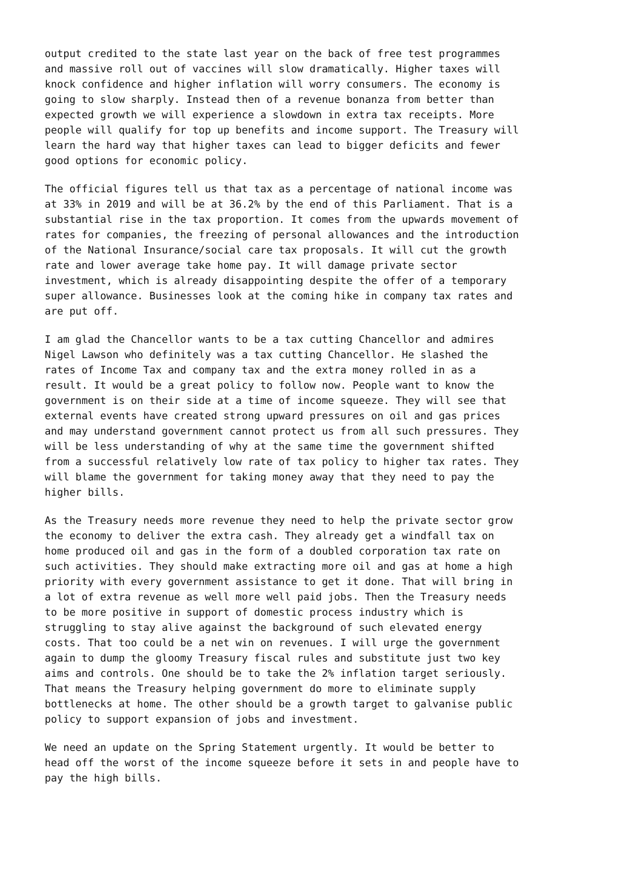output credited to the state last year on the back of free test programmes and massive roll out of vaccines will slow dramatically. Higher taxes will knock confidence and higher inflation will worry consumers. The economy is going to slow sharply. Instead then of a revenue bonanza from better than expected growth we will experience a slowdown in extra tax receipts. More people will qualify for top up benefits and income support. The Treasury will learn the hard way that higher taxes can lead to bigger deficits and fewer good options for economic policy.
The official figures tell us that tax as a percentage of national income was at 33% in 2019 and will be at 36.2% by the end of this Parliament. That is a substantial rise in the tax proportion. It comes from the upwards movement of rates for companies, the freezing of personal allowances and the introduction of the National Insurance/social care tax proposals. It will cut the growth rate and lower average take home pay. It will damage private sector investment, which is already disappointing despite the offer of a temporary super allowance. Businesses look at the coming hike in company tax rates and are put off.
I am glad the Chancellor wants to be a tax cutting Chancellor and admires Nigel Lawson who definitely was a tax cutting Chancellor. He slashed the rates of Income Tax and company tax and the extra money rolled in as a result. It would be a great policy to follow now. People want to know the government is on their side at a time of income squeeze. They will see that external events have created strong upward pressures on oil and gas prices and may understand government cannot protect us from all such pressures. They will be less understanding of why at the same time the government shifted from a successful relatively low rate of tax policy to higher tax rates. They will blame the government for taking money away that they need to pay the higher bills.
As the Treasury needs more revenue they need to help the private sector grow the economy to deliver the extra cash. They already get a windfall tax on home produced oil and gas in the form of a doubled corporation tax rate on such activities. They should make extracting more oil and gas at home a high priority with every government assistance to get it done. That will bring in a lot of extra revenue as well more well paid jobs. Then the Treasury needs to be more positive in support of domestic process industry which is struggling to stay alive against the background of such elevated energy costs. That too could be a net win on revenues. I will urge the government again to dump the gloomy Treasury fiscal rules and substitute just two key aims and controls. One should be to take the 2% inflation target seriously. That means the Treasury helping government do more to eliminate supply bottlenecks at home. The other should be a growth target to galvanise public policy to support expansion of jobs and investment.
We need an update on the Spring Statement urgently. It would be better to head off the worst of the income squeeze before it sets in and people have to pay the high bills.